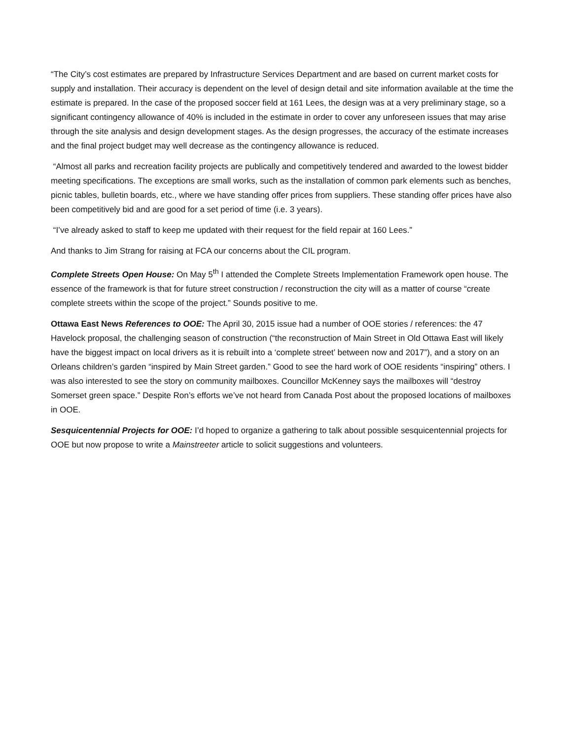“The City’s cost estimates are prepared by Infrastructure Services Department and are based on current market costs for supply and installation. Their accuracy is dependent on the level of design detail and site information available at the time the estimate is prepared. In the case of the proposed soccer field at 161 Lees, the design was at a very preliminary stage, so a significant contingency allowance of 40% is included in the estimate in order to cover any unforeseen issues that may arise through the site analysis and design development stages. As the design progresses, the accuracy of the estimate increases and the final project budget may well decrease as the contingency allowance is reduced.
“Almost all parks and recreation facility projects are publically and competitively tendered and awarded to the lowest bidder meeting specifications. The exceptions are small works, such as the installation of common park elements such as benches, picnic tables, bulletin boards, etc., where we have standing offer prices from suppliers. These standing offer prices have also been competitively bid and are good for a set period of time (i.e. 3 years).
“I’ve already asked to staff to keep me updated with their request for the field repair at 160 Lees.”
And thanks to Jim Strang for raising at FCA our concerns about the CIL program.
Complete Streets Open House: On May 5<sup>th</sup> I attended the Complete Streets Implementation Framework open house. The essence of the framework is that for future street construction / reconstruction the city will as a matter of course “create complete streets within the scope of the project.” Sounds positive to me.
Ottawa East News References to OOE: The April 30, 2015 issue had a number of OOE stories / references: the 47 Havelock proposal, the challenging season of construction (“the reconstruction of Main Street in Old Ottawa East will likely have the biggest impact on local drivers as it is rebuilt into a ‘complete street’ between now and 2017”), and a story on an Orleans children’s garden “inspired by Main Street garden.” Good to see the hard work of OOE residents “inspiring” others. I was also interested to see the story on community mailboxes. Councillor McKenney says the mailboxes will “destroy Somerset green space.” Despite Ron’s efforts we’ve not heard from Canada Post about the proposed locations of mailboxes in OOE.
Sesquicentennial Projects for OOE: I’d hoped to organize a gathering to talk about possible sesquicentennial projects for OOE but now propose to write a Mainstreeter article to solicit suggestions and volunteers.